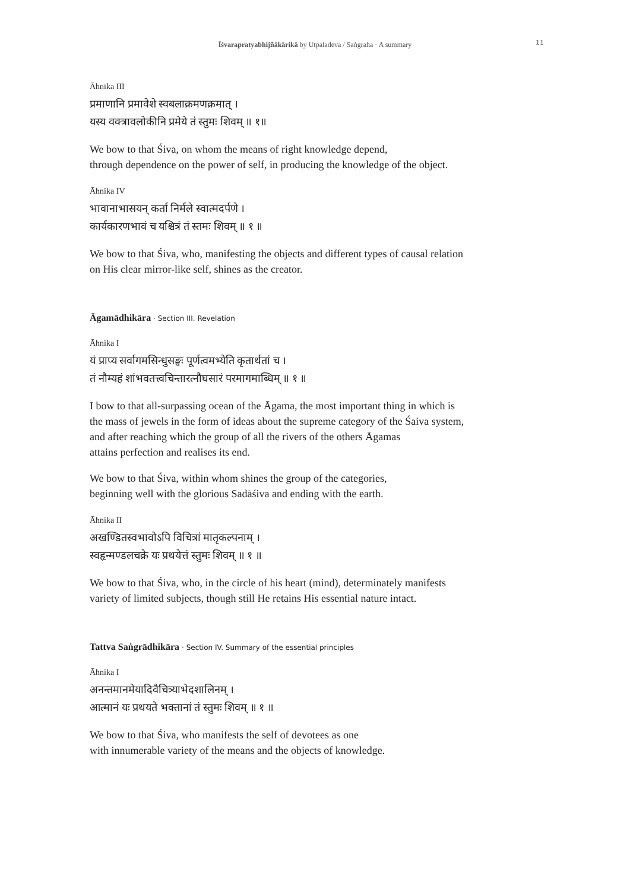Īśvarapratyabhijñākārikā by Utpaladeva / Saṅgraha · A summary
11
Āhnika III
प्रमाणानि प्रमावेशे स्वबलाक्रमणक्रमात् ।
यस्य वक्त्रावलोकीनि प्रमेये तं स्तुमः शिवम् ॥ १॥
We bow to that Śiva, on whom the means of right knowledge depend,
through dependence on the power of self, in producing the knowledge of the object.
Āhnika IV
भावानाभासयन् कर्ता निर्मले स्वात्मदर्पणे ।
कार्यकारणभावं च यश्चित्रं तं स्तमः शिवम् ॥ १ ॥
We bow to that Śiva, who, manifesting the objects and different types of causal relation
on His clear mirror-like self, shines as the creator.
Āgamādhikāra · Section III. Revelation
Āhnika I
यं प्राप्य सर्वागमसिन्धुसङ्घः पूर्णत्वमभ्येति कृतार्थतां च ।
तं नौम्यहं शांभवतत्त्वचिन्तारत्नौघसारं परमागमाब्धिम् ॥ १ ॥
I bow to that all-surpassing ocean of the Āgama, the most important thing in which is
the mass of jewels in the form of ideas about the supreme category of the Śaiva system,
and after reaching which the group of all the rivers of the others Āgamas
attains perfection and realises its end.
We bow to that Śiva, within whom shines the group of the categories,
beginning well with the glorious Sadāśiva and ending with the earth.
Āhnika II
अखण्डितस्वभावोऽपि विचित्रां मातृकल्पनाम् ।
स्वहृन्मण्डलचक्रे यः प्रथयेत्तं स्तुमः शिवम् ॥ १ ॥
We bow to that Śiva, who, in the circle of his heart (mind), determinately manifests
variety of limited subjects, though still He retains His essential nature intact.
Tattva Saṅgrādhikāra · Section IV. Summary of the essential principles
Āhnika I
अनन्तमानमेयादिवैचित्र्याभेदशालिनम् ।
आत्मानं यः प्रथयते भक्तानां तं स्तुमः शिवम् ॥ १ ॥
We bow to that Śiva, who manifests the self of devotees as one
with innumerable variety of the means and the objects of knowledge.